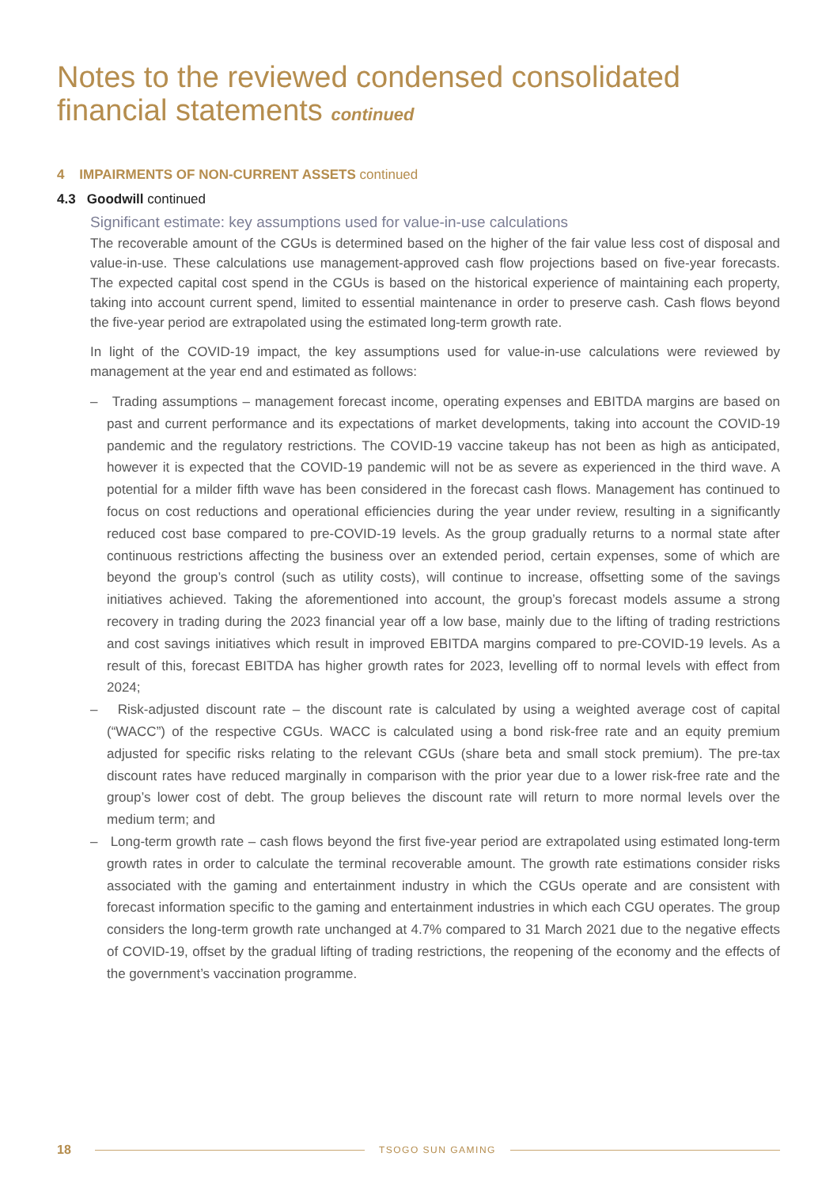Notes to the reviewed condensed consolidated
financial statements continued
4 IMPAIRMENTS OF NON-CURRENT ASSETS continued
4.3 Goodwill continued
Significant estimate: key assumptions used for value-in-use calculations
The recoverable amount of the CGUs is determined based on the higher of the fair value less cost of disposal and value-in-use. These calculations use management-approved cash flow projections based on five-year forecasts. The expected capital cost spend in the CGUs is based on the historical experience of maintaining each property, taking into account current spend, limited to essential maintenance in order to preserve cash. Cash flows beyond the five-year period are extrapolated using the estimated long-term growth rate.
In light of the COVID-19 impact, the key assumptions used for value-in-use calculations were reviewed by management at the year end and estimated as follows:
– Trading assumptions – management forecast income, operating expenses and EBITDA margins are based on past and current performance and its expectations of market developments, taking into account the COVID-19 pandemic and the regulatory restrictions. The COVID-19 vaccine takeup has not been as high as anticipated, however it is expected that the COVID-19 pandemic will not be as severe as experienced in the third wave. A potential for a milder fifth wave has been considered in the forecast cash flows. Management has continued to focus on cost reductions and operational efficiencies during the year under review, resulting in a significantly reduced cost base compared to pre-COVID-19 levels. As the group gradually returns to a normal state after continuous restrictions affecting the business over an extended period, certain expenses, some of which are beyond the group’s control (such as utility costs), will continue to increase, offsetting some of the savings initiatives achieved. Taking the aforementioned into account, the group’s forecast models assume a strong recovery in trading during the 2023 financial year off a low base, mainly due to the lifting of trading restrictions and cost savings initiatives which result in improved EBITDA margins compared to pre-COVID-19 levels. As a result of this, forecast EBITDA has higher growth rates for 2023, levelling off to normal levels with effect from 2024;
– Risk-adjusted discount rate – the discount rate is calculated by using a weighted average cost of capital (“WACC”) of the respective CGUs. WACC is calculated using a bond risk-free rate and an equity premium adjusted for specific risks relating to the relevant CGUs (share beta and small stock premium). The pre-tax discount rates have reduced marginally in comparison with the prior year due to a lower risk-free rate and the group’s lower cost of debt. The group believes the discount rate will return to more normal levels over the medium term; and
– Long-term growth rate – cash flows beyond the first five-year period are extrapolated using estimated long-term growth rates in order to calculate the terminal recoverable amount. The growth rate estimations consider risks associated with the gaming and entertainment industry in which the CGUs operate and are consistent with forecast information specific to the gaming and entertainment industries in which each CGU operates. The group considers the long-term growth rate unchanged at 4.7% compared to 31 March 2021 due to the negative effects of COVID-19, offset by the gradual lifting of trading restrictions, the reopening of the economy and the effects of the government’s vaccination programme.
18
TSOGO SUN GAMING